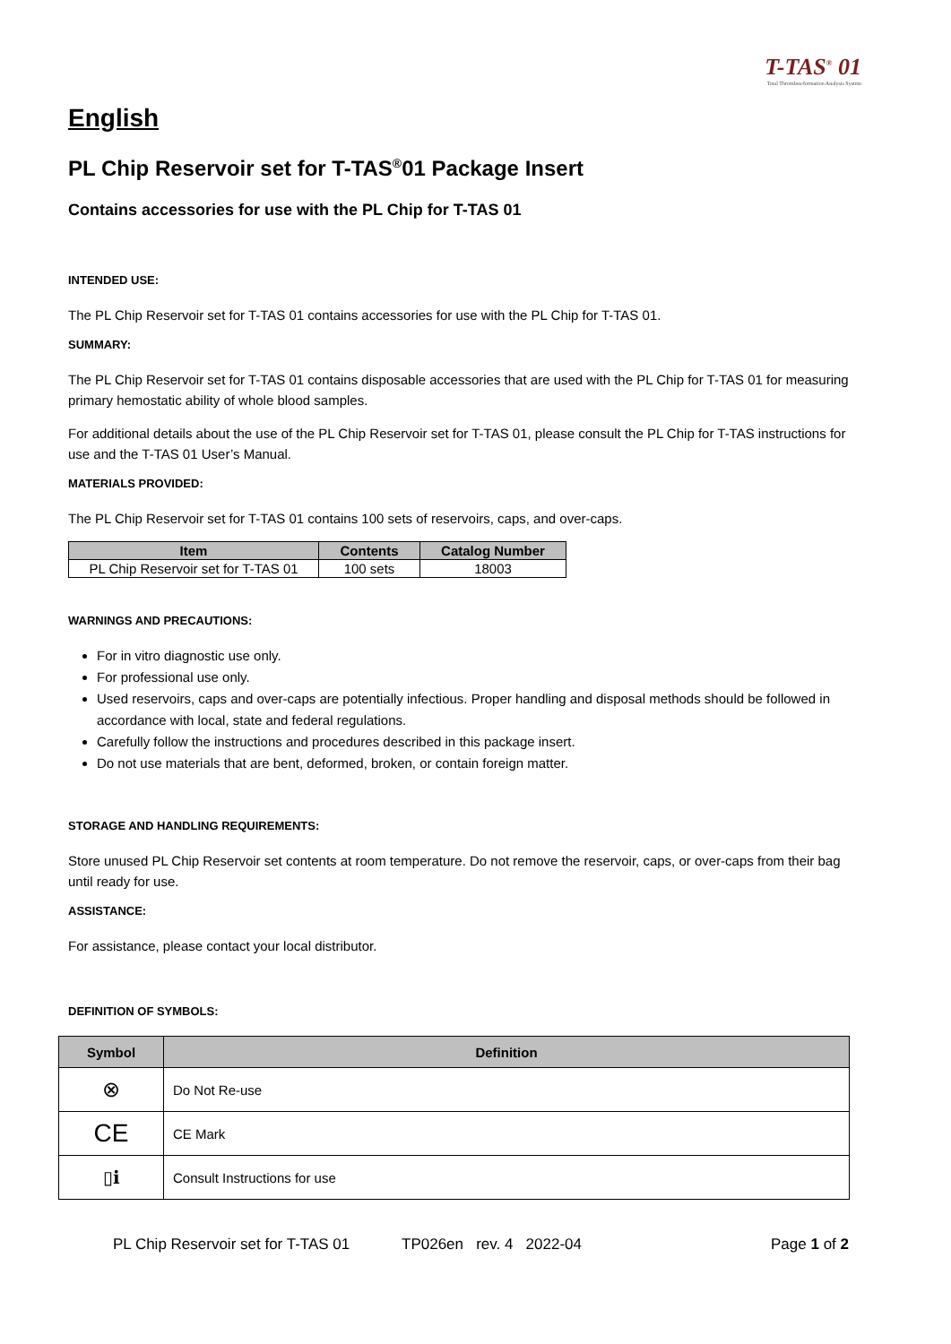T-TAS<sup>®</sup> 01
Total Thrombus-formation Analysis System
English
PL Chip Reservoir set for T-TAS<sup>®</sup>01 Package Insert
Contains accessories for use with the PL Chip for T-TAS 01
INTENDED USE:
The PL Chip Reservoir set for T-TAS 01 contains accessories for use with the PL Chip for T-TAS 01.
SUMMARY:
The PL Chip Reservoir set for T-TAS 01 contains disposable accessories that are used with the PL Chip for T-TAS 01 for measuring primary hemostatic ability of whole blood samples.
For additional details about the use of the PL Chip Reservoir set for T-TAS 01, please consult the PL Chip for T-TAS instructions for use and the T-TAS 01 User’s Manual.
MATERIALS PROVIDED:
The PL Chip Reservoir set for T-TAS 01 contains 100 sets of reservoirs, caps, and over-caps.
| Item | Contents | Catalog Number |
| --- | --- | --- |
| PL Chip Reservoir set for T-TAS 01 | 100 sets | 18003 |
WARNINGS AND PRECAUTIONS:
For in vitro diagnostic use only.
For professional use only.
Used reservoirs, caps and over-caps are potentially infectious. Proper handling and disposal methods should be followed in accordance with local, state and federal regulations.
Carefully follow the instructions and procedures described in this package insert.
Do not use materials that are bent, deformed, broken, or contain foreign matter.
STORAGE AND HANDLING REQUIREMENTS:
Store unused PL Chip Reservoir set contents at room temperature. Do not remove the reservoir, caps, or over-caps from their bag until ready for use.
ASSISTANCE:
For assistance, please contact your local distributor.
DEFINITION OF SYMBOLS:
| Symbol | Definition |
| --- | --- |
| ⊗ | Do Not Re-use |
| CE | CE Mark |
| ▯ℹ | Consult Instructions for use |
PL Chip Reservoir set for T-TAS 01 TP026en rev. 4 2022-04 Page 1 of 2